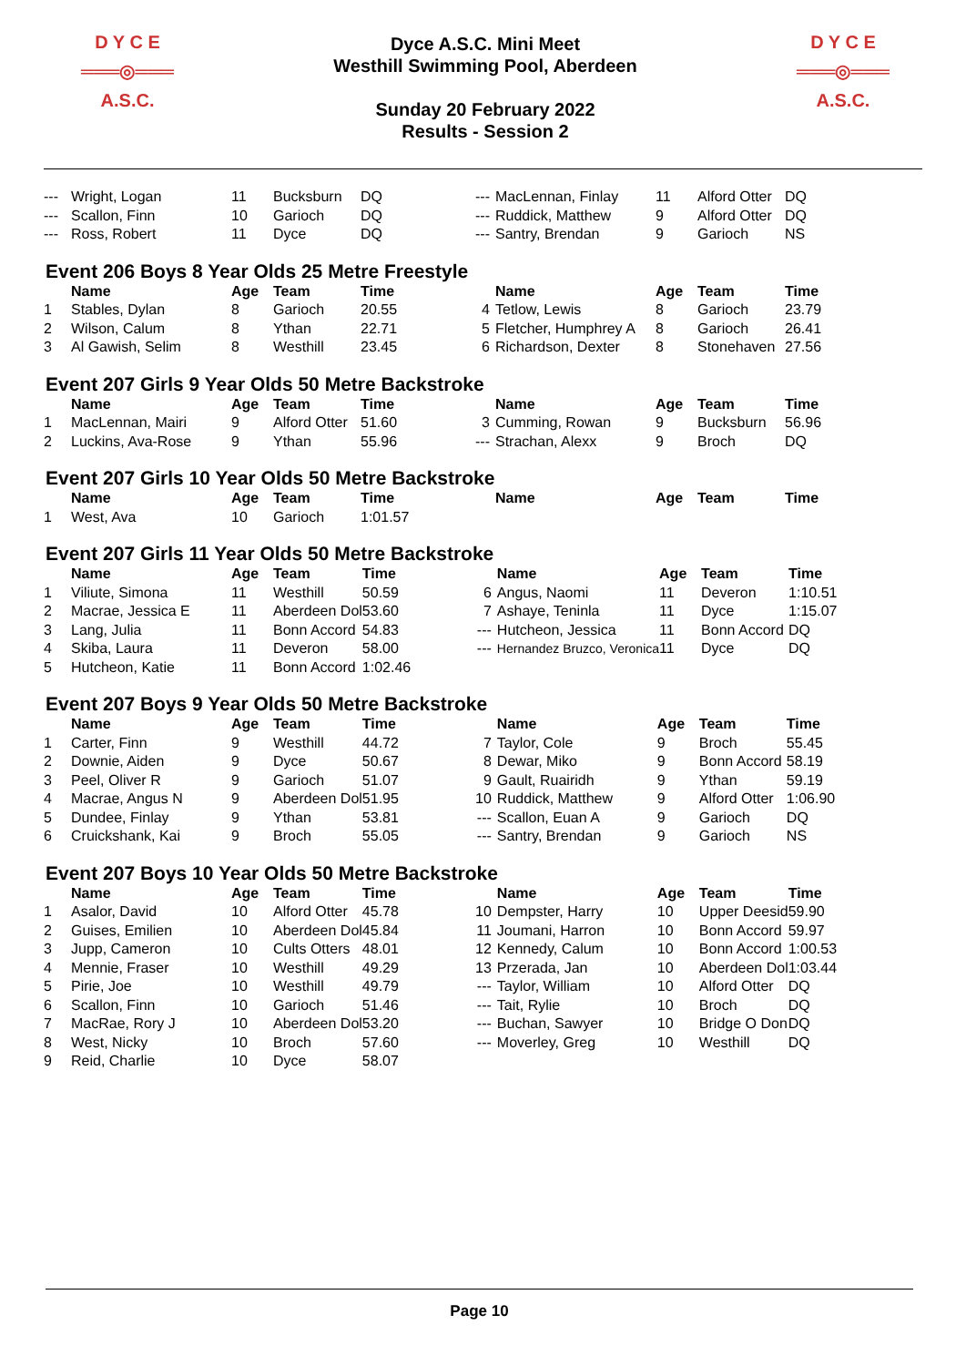D Y C E
═══◎═══
A.S.C.
Dyce A.S.C. Mini Meet
Westhill Swimming Pool, Aberdeen
Sunday 20 February 2022
Results - Session 2
D Y C E
═══◎═══
A.S.C.
| --- | Wright, Logan | 11 | Bucksburn | DQ | --- | MacLennan, Finlay | 11 | Alford Otter | DQ |
| --- | Scallon, Finn | 10 | Garioch | DQ | --- | Ruddick, Matthew | 9 | Alford Otter | DQ |
| --- | Ross, Robert | 11 | Dyce | DQ | --- | Santry, Brendan | 9 | Garioch | NS |
Event 206 Boys 8 Year Olds 25 Metre Freestyle
| | Name | Age | Team | Time | | Name | Age | Team | Time |
| --- | --- | --- | --- | --- | --- | --- | --- | --- | --- |
| 1 | Stables, Dylan | 8 | Garioch | 20.55 | 4 | Tetlow, Lewis | 8 | Garioch | 23.79 |
| 2 | Wilson, Calum | 8 | Ythan | 22.71 | 5 | Fletcher, Humphrey A | 8 | Garioch | 26.41 |
| 3 | Al Gawish, Selim | 8 | Westhill | 23.45 | 6 | Richardson, Dexter | 8 | Stonehaven | 27.56 |
Event 207 Girls 9 Year Olds 50 Metre Backstroke
| | Name | Age | Team | Time | | Name | Age | Team | Time |
| --- | --- | --- | --- | --- | --- | --- | --- | --- | --- |
| 1 | MacLennan, Mairi | 9 | Alford Otter | 51.60 | 3 | Cumming, Rowan | 9 | Bucksburn | 56.96 |
| 2 | Luckins, Ava-Rose | 9 | Ythan | 55.96 | --- | Strachan, Alexx | 9 | Broch | DQ |
Event 207 Girls 10 Year Olds 50 Metre Backstroke
| | Name | Age | Team | Time | | Name | Age | Team | Time |
| --- | --- | --- | --- | --- | --- | --- | --- | --- | --- |
| 1 | West, Ava | 10 | Garioch | 1:01.57 | | | | | |
Event 207 Girls 11 Year Olds 50 Metre Backstroke
| | Name | Age | Team | Time | | Name | Age | Team | Time |
| --- | --- | --- | --- | --- | --- | --- | --- | --- | --- |
| 1 | Viliute, Simona | 11 | Westhill | 50.59 | 6 | Angus, Naomi | 11 | Deveron | 1:10.51 |
| 2 | Macrae, Jessica E | 11 | Aberdeen Dol | 53.60 | 7 | Ashaye, Teninla | 11 | Dyce | 1:15.07 |
| 3 | Lang, Julia | 11 | Bonn Accord | 54.83 | --- | Hutcheon, Jessica | 11 | Bonn Accord | DQ |
| 4 | Skiba, Laura | 11 | Deveron | 58.00 | --- | Hernandez Bruzco, Veronica | 11 | Dyce | DQ |
| 5 | Hutcheon, Katie | 11 | Bonn Accord | 1:02.46 | | | | | |
Event 207 Boys 9 Year Olds 50 Metre Backstroke
| | Name | Age | Team | Time | | Name | Age | Team | Time |
| --- | --- | --- | --- | --- | --- | --- | --- | --- | --- |
| 1 | Carter, Finn | 9 | Westhill | 44.72 | 7 | Taylor, Cole | 9 | Broch | 55.45 |
| 2 | Downie, Aiden | 9 | Dyce | 50.67 | 8 | Dewar, Miko | 9 | Bonn Accord | 58.19 |
| 3 | Peel, Oliver R | 9 | Garioch | 51.07 | 9 | Gault, Ruairidh | 9 | Ythan | 59.19 |
| 4 | Macrae, Angus N | 9 | Aberdeen Dol | 51.95 | 10 | Ruddick, Matthew | 9 | Alford Otter | 1:06.90 |
| 5 | Dundee, Finlay | 9 | Ythan | 53.81 | --- | Scallon, Euan A | 9 | Garioch | DQ |
| 6 | Cruickshank, Kai | 9 | Broch | 55.05 | --- | Santry, Brendan | 9 | Garioch | NS |
Event 207 Boys 10 Year Olds 50 Metre Backstroke
| | Name | Age | Team | Time | | Name | Age | Team | Time |
| --- | --- | --- | --- | --- | --- | --- | --- | --- | --- |
| 1 | Asalor, David | 10 | Alford Otter | 45.78 | 10 | Dempster, Harry | 10 | Upper Deesid | 59.90 |
| 2 | Guises, Emilien | 10 | Aberdeen Dol | 45.84 | 11 | Joumani, Harron | 10 | Bonn Accord | 59.97 |
| 3 | Jupp, Cameron | 10 | Cults Otters | 48.01 | 12 | Kennedy, Calum | 10 | Bonn Accord | 1:00.53 |
| 4 | Mennie, Fraser | 10 | Westhill | 49.29 | 13 | Przerada, Jan | 10 | Aberdeen Dol | 1:03.44 |
| 5 | Pirie, Joe | 10 | Westhill | 49.79 | --- | Taylor, William | 10 | Alford Otter | DQ |
| 6 | Scallon, Finn | 10 | Garioch | 51.46 | --- | Tait, Rylie | 10 | Broch | DQ |
| 7 | MacRae, Rory J | 10 | Aberdeen Dol | 53.20 | --- | Buchan, Sawyer | 10 | Bridge O Don | DQ |
| 8 | West, Nicky | 10 | Broch | 57.60 | --- | Moverley, Greg | 10 | Westhill | DQ |
| 9 | Reid, Charlie | 10 | Dyce | 58.07 | | | | | |
Page 10